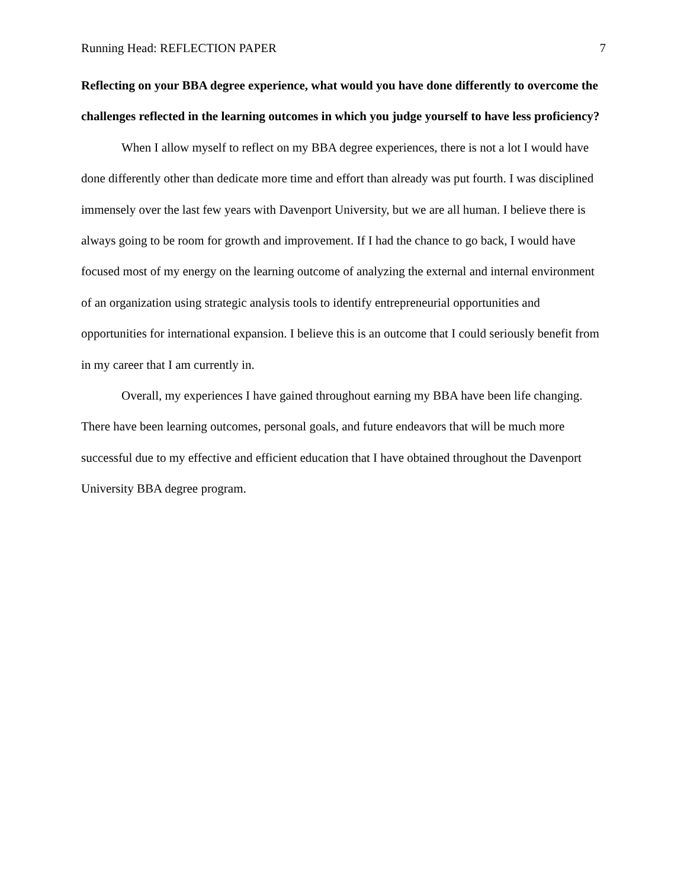Running Head: REFLECTION PAPER 7
Reflecting on your BBA degree experience, what would you have done differently to overcome the challenges reflected in the learning outcomes in which you judge yourself to have less proficiency?
When I allow myself to reflect on my BBA degree experiences, there is not a lot I would have done differently other than dedicate more time and effort than already was put fourth. I was disciplined immensely over the last few years with Davenport University, but we are all human. I believe there is always going to be room for growth and improvement. If I had the chance to go back, I would have focused most of my energy on the learning outcome of analyzing the external and internal environment of an organization using strategic analysis tools to identify entrepreneurial opportunities and opportunities for international expansion. I believe this is an outcome that I could seriously benefit from in my career that I am currently in.
Overall, my experiences I have gained throughout earning my BBA have been life changing. There have been learning outcomes, personal goals, and future endeavors that will be much more successful due to my effective and efficient education that I have obtained throughout the Davenport University BBA degree program.